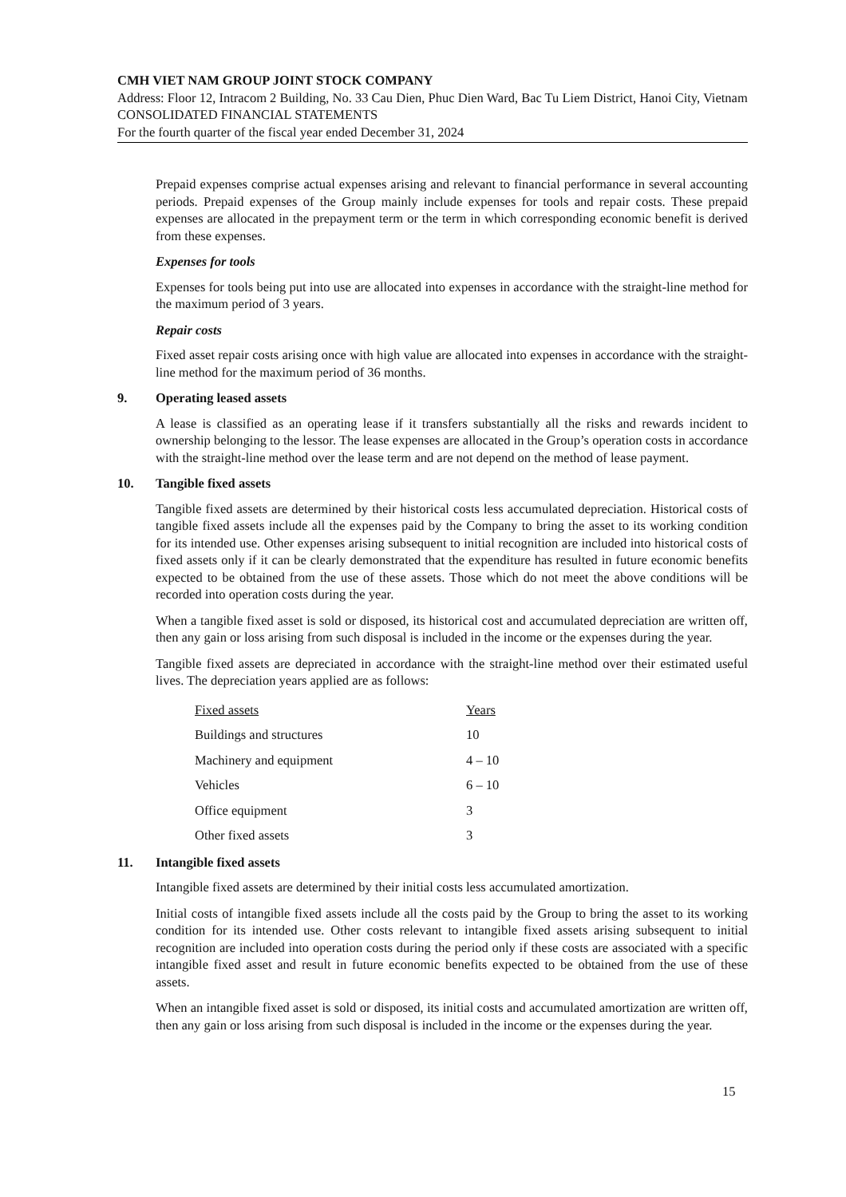CMH VIET NAM GROUP JOINT STOCK COMPANY
Address: Floor 12, Intracom 2 Building, No. 33 Cau Dien, Phuc Dien Ward, Bac Tu Liem District, Hanoi City, Vietnam
CONSOLIDATED FINANCIAL STATEMENTS
For the fourth quarter of the fiscal year ended December 31, 2024
Prepaid expenses comprise actual expenses arising and relevant to financial performance in several accounting periods. Prepaid expenses of the Group mainly include expenses for tools and repair costs. These prepaid expenses are allocated in the prepayment term or the term in which corresponding economic benefit is derived from these expenses.
Expenses for tools
Expenses for tools being put into use are allocated into expenses in accordance with the straight-line method for the maximum period of 3 years.
Repair costs
Fixed asset repair costs arising once with high value are allocated into expenses in accordance with the straight-line method for the maximum period of 36 months.
9. Operating leased assets
A lease is classified as an operating lease if it transfers substantially all the risks and rewards incident to ownership belonging to the lessor. The lease expenses are allocated in the Group’s operation costs in accordance with the straight-line method over the lease term and are not depend on the method of lease payment.
10. Tangible fixed assets
Tangible fixed assets are determined by their historical costs less accumulated depreciation. Historical costs of tangible fixed assets include all the expenses paid by the Company to bring the asset to its working condition for its intended use. Other expenses arising subsequent to initial recognition are included into historical costs of fixed assets only if it can be clearly demonstrated that the expenditure has resulted in future economic benefits expected to be obtained from the use of these assets. Those which do not meet the above conditions will be recorded into operation costs during the year.
When a tangible fixed asset is sold or disposed, its historical cost and accumulated depreciation are written off, then any gain or loss arising from such disposal is included in the income or the expenses during the year.
Tangible fixed assets are depreciated in accordance with the straight-line method over their estimated useful lives. The depreciation years applied are as follows:
| Fixed assets | Years |
| --- | --- |
| Buildings and structures | 10 |
| Machinery and equipment | 4 – 10 |
| Vehicles | 6 – 10 |
| Office equipment | 3 |
| Other fixed assets | 3 |
11. Intangible fixed assets
Intangible fixed assets are determined by their initial costs less accumulated amortization.
Initial costs of intangible fixed assets include all the costs paid by the Group to bring the asset to its working condition for its intended use. Other costs relevant to intangible fixed assets arising subsequent to initial recognition are included into operation costs during the period only if these costs are associated with a specific intangible fixed asset and result in future economic benefits expected to be obtained from the use of these assets.
When an intangible fixed asset is sold or disposed, its initial costs and accumulated amortization are written off, then any gain or loss arising from such disposal is included in the income or the expenses during the year.
15